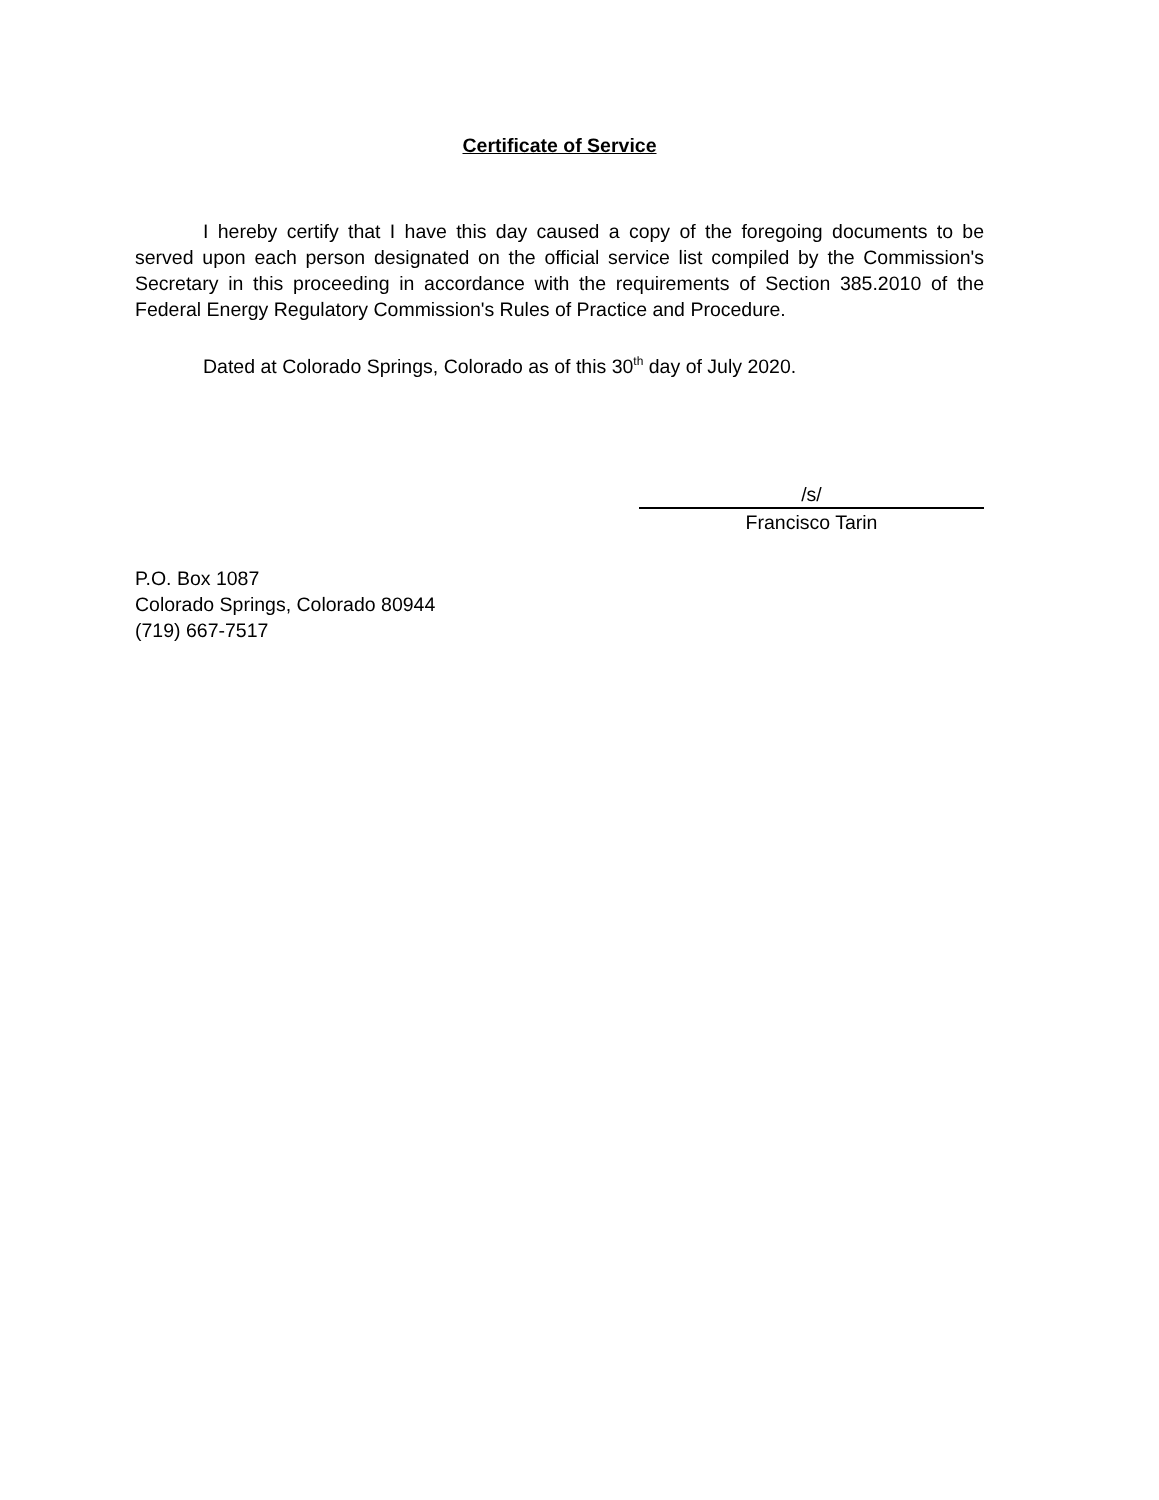Certificate of Service
I hereby certify that I have this day caused a copy of the foregoing documents to be served upon each person designated on the official service list compiled by the Commission's Secretary in this proceeding in accordance with the requirements of Section 385.2010 of the Federal Energy Regulatory Commission's Rules of Practice and Procedure.
Dated at Colorado Springs, Colorado as of this 30<sup>th</sup> day of July 2020.
/s/
Francisco Tarin
P.O. Box 1087
Colorado Springs, Colorado 80944
(719) 667-7517